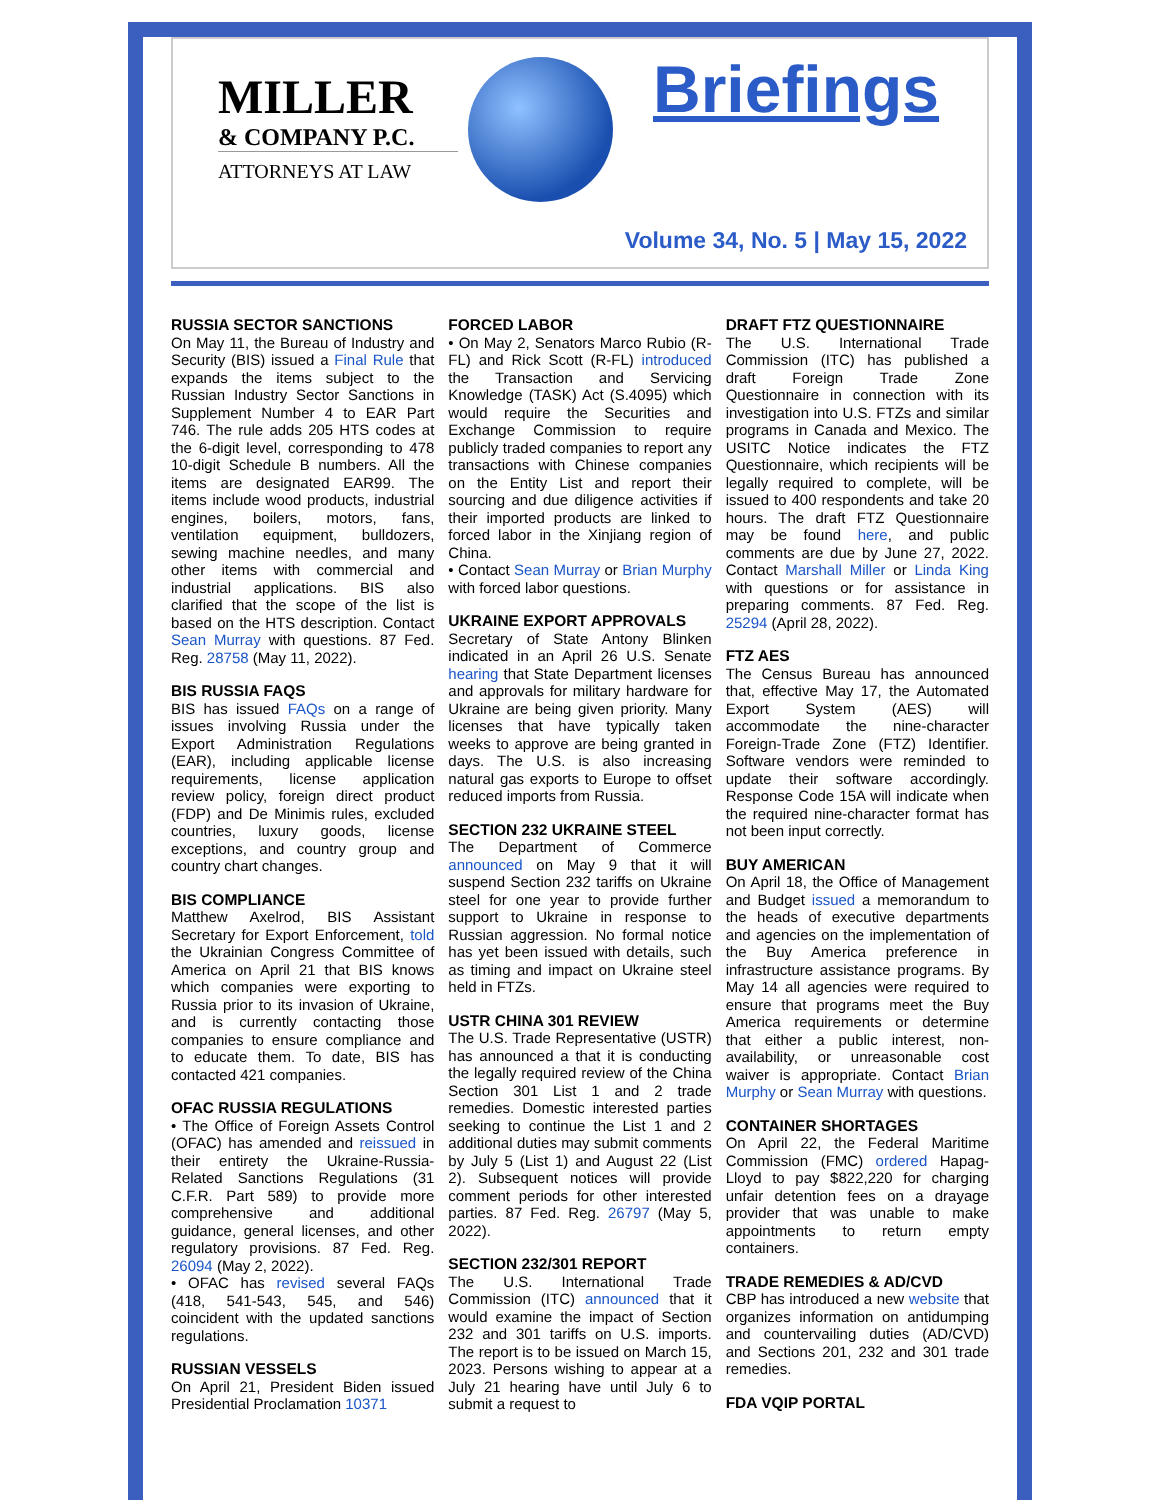MILLER
& COMPANY P.C.
ATTORNEYS AT LAW
Briefings
Volume 34, No. 5 | May 15, 2022
RUSSIA SECTOR SANCTIONS
On May 11, the Bureau of Industry and Security (BIS) issued a Final Rule that expands the items subject to the Russian Industry Sector Sanctions in Supplement Number 4 to EAR Part 746. The rule adds 205 HTS codes at the 6-digit level, corresponding to 478 10-digit Schedule B numbers. All the items are designated EAR99. The items include wood products, industrial engines, boilers, motors, fans, ventilation equipment, bulldozers, sewing machine needles, and many other items with commercial and industrial applications. BIS also clarified that the scope of the list is based on the HTS description. Contact Sean Murray with questions. 87 Fed. Reg. 28758 (May 11, 2022).
BIS RUSSIA FAQS
BIS has issued FAQs on a range of issues involving Russia under the Export Administration Regulations (EAR), including applicable license requirements, license application review policy, foreign direct product (FDP) and De Minimis rules, excluded countries, luxury goods, license exceptions, and country group and country chart changes.
BIS COMPLIANCE
Matthew Axelrod, BIS Assistant Secretary for Export Enforcement, told the Ukrainian Congress Committee of America on April 21 that BIS knows which companies were exporting to Russia prior to its invasion of Ukraine, and is currently contacting those companies to ensure compliance and to educate them. To date, BIS has contacted 421 companies.
OFAC RUSSIA REGULATIONS
• The Office of Foreign Assets Control (OFAC) has amended and reissued in their entirety the Ukraine-Russia-Related Sanctions Regulations (31 C.F.R. Part 589) to provide more comprehensive and additional guidance, general licenses, and other regulatory provisions. 87 Fed. Reg. 26094 (May 2, 2022).
• OFAC has revised several FAQs (418, 541-543, 545, and 546) coincident with the updated sanctions regulations.
RUSSIAN VESSELS
On April 21, President Biden issued Presidential Proclamation 10371
FORCED LABOR
• On May 2, Senators Marco Rubio (R-FL) and Rick Scott (R-FL) introduced the Transaction and Servicing Knowledge (TASK) Act (S.4095) which would require the Securities and Exchange Commission to require publicly traded companies to report any transactions with Chinese companies on the Entity List and report their sourcing and due diligence activities if their imported products are linked to forced labor in the Xinjiang region of China.
• Contact Sean Murray or Brian Murphy with forced labor questions.
UKRAINE EXPORT APPROVALS
Secretary of State Antony Blinken indicated in an April 26 U.S. Senate hearing that State Department licenses and approvals for military hardware for Ukraine are being given priority. Many licenses that have typically taken weeks to approve are being granted in days. The U.S. is also increasing natural gas exports to Europe to offset reduced imports from Russia.
SECTION 232 UKRAINE STEEL
The Department of Commerce announced on May 9 that it will suspend Section 232 tariffs on Ukraine steel for one year to provide further support to Ukraine in response to Russian aggression. No formal notice has yet been issued with details, such as timing and impact on Ukraine steel held in FTZs.
USTR CHINA 301 REVIEW
The U.S. Trade Representative (USTR) has announced a that it is conducting the legally required review of the China Section 301 List 1 and 2 trade remedies. Domestic interested parties seeking to continue the List 1 and 2 additional duties may submit comments by July 5 (List 1) and August 22 (List 2). Subsequent notices will provide comment periods for other interested parties. 87 Fed. Reg. 26797 (May 5, 2022).
SECTION 232/301 REPORT
The U.S. International Trade Commission (ITC) announced that it would examine the impact of Section 232 and 301 tariffs on U.S. imports. The report is to be issued on March 15, 2023. Persons wishing to appear at a July 21 hearing have until July 6 to submit a request to
DRAFT FTZ QUESTIONNAIRE
The U.S. International Trade Commission (ITC) has published a draft Foreign Trade Zone Questionnaire in connection with its investigation into U.S. FTZs and similar programs in Canada and Mexico. The USITC Notice indicates the FTZ Questionnaire, which recipients will be legally required to complete, will be issued to 400 respondents and take 20 hours. The draft FTZ Questionnaire may be found here, and public comments are due by June 27, 2022. Contact Marshall Miller or Linda King with questions or for assistance in preparing comments. 87 Fed. Reg. 25294 (April 28, 2022).
FTZ AES
The Census Bureau has announced that, effective May 17, the Automated Export System (AES) will accommodate the nine-character Foreign-Trade Zone (FTZ) Identifier. Software vendors were reminded to update their software accordingly. Response Code 15A will indicate when the required nine-character format has not been input correctly.
BUY AMERICAN
On April 18, the Office of Management and Budget issued a memorandum to the heads of executive departments and agencies on the implementation of the Buy America preference in infrastructure assistance programs. By May 14 all agencies were required to ensure that programs meet the Buy America requirements or determine that either a public interest, non-availability, or unreasonable cost waiver is appropriate. Contact Brian Murphy or Sean Murray with questions.
CONTAINER SHORTAGES
On April 22, the Federal Maritime Commission (FMC) ordered Hapag-Lloyd to pay $822,220 for charging unfair detention fees on a drayage provider that was unable to make appointments to return empty containers.
TRADE REMEDIES & AD/CVD
CBP has introduced a new website that organizes information on antidumping and countervailing duties (AD/CVD) and Sections 201, 232 and 301 trade remedies.
FDA VQIP PORTAL